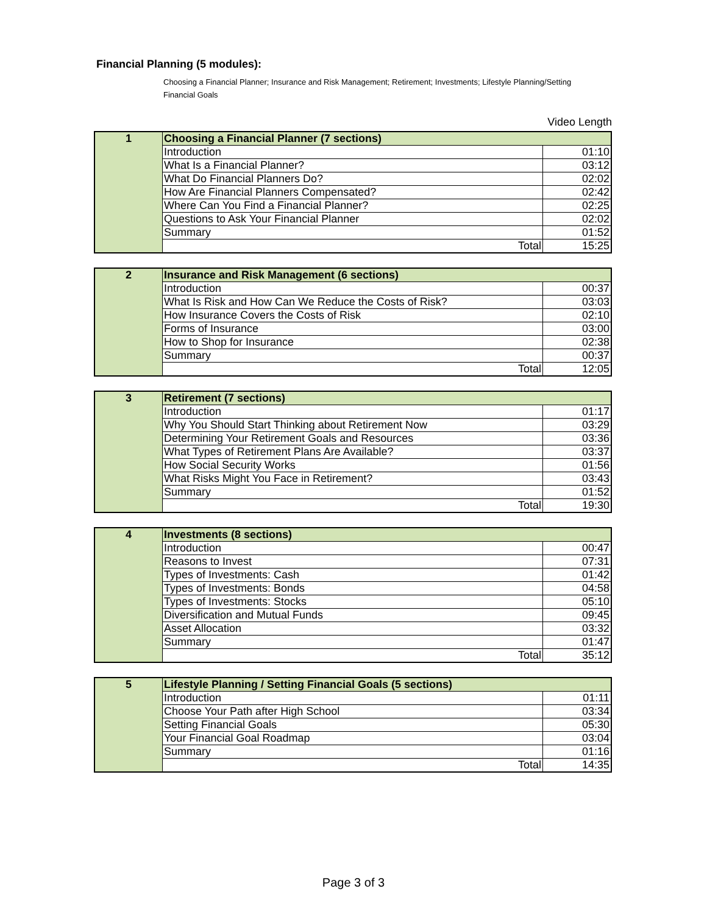Financial Planning (5 modules):
Choosing a Financial Planner; Insurance and Risk Management; Retirement; Investments; Lifestyle Planning/Setting Financial Goals
Video Length
| 1 | Choosing a Financial Planner (7 sections) | |
| | Introduction | 01:10 |
| | What Is a Financial Planner? | 03:12 |
| | What Do Financial Planners Do? | 02:02 |
| | How Are Financial Planners Compensated? | 02:42 |
| | Where Can You Find a Financial Planner? | 02:25 |
| | Questions to Ask Your Financial Planner | 02:02 |
| | Summary | 01:52 |
| | Total | 15:25 |
| 2 | Insurance and Risk Management (6 sections) | |
| | Introduction | 00:37 |
| | What Is Risk and How Can We Reduce the Costs of Risk? | 03:03 |
| | How Insurance Covers the Costs of Risk | 02:10 |
| | Forms of Insurance | 03:00 |
| | How to Shop for Insurance | 02:38 |
| | Summary | 00:37 |
| | Total | 12:05 |
| 3 | Retirement (7 sections) | |
| | Introduction | 01:17 |
| | Why You Should Start Thinking about Retirement Now | 03:29 |
| | Determining Your Retirement Goals and Resources | 03:36 |
| | What Types of Retirement Plans Are Available? | 03:37 |
| | How Social Security Works | 01:56 |
| | What Risks Might You Face in Retirement? | 03:43 |
| | Summary | 01:52 |
| | Total | 19:30 |
| 4 | Investments (8 sections) | |
| | Introduction | 00:47 |
| | Reasons to Invest | 07:31 |
| | Types of Investments: Cash | 01:42 |
| | Types of Investments: Bonds | 04:58 |
| | Types of Investments: Stocks | 05:10 |
| | Diversification and Mutual Funds | 09:45 |
| | Asset Allocation | 03:32 |
| | Summary | 01:47 |
| | Total | 35:12 |
| 5 | Lifestyle Planning / Setting Financial Goals (5 sections) | |
| | Introduction | 01:11 |
| | Choose Your Path after High School | 03:34 |
| | Setting Financial Goals | 05:30 |
| | Your Financial Goal Roadmap | 03:04 |
| | Summary | 01:16 |
| | Total | 14:35 |
Page 3 of 3